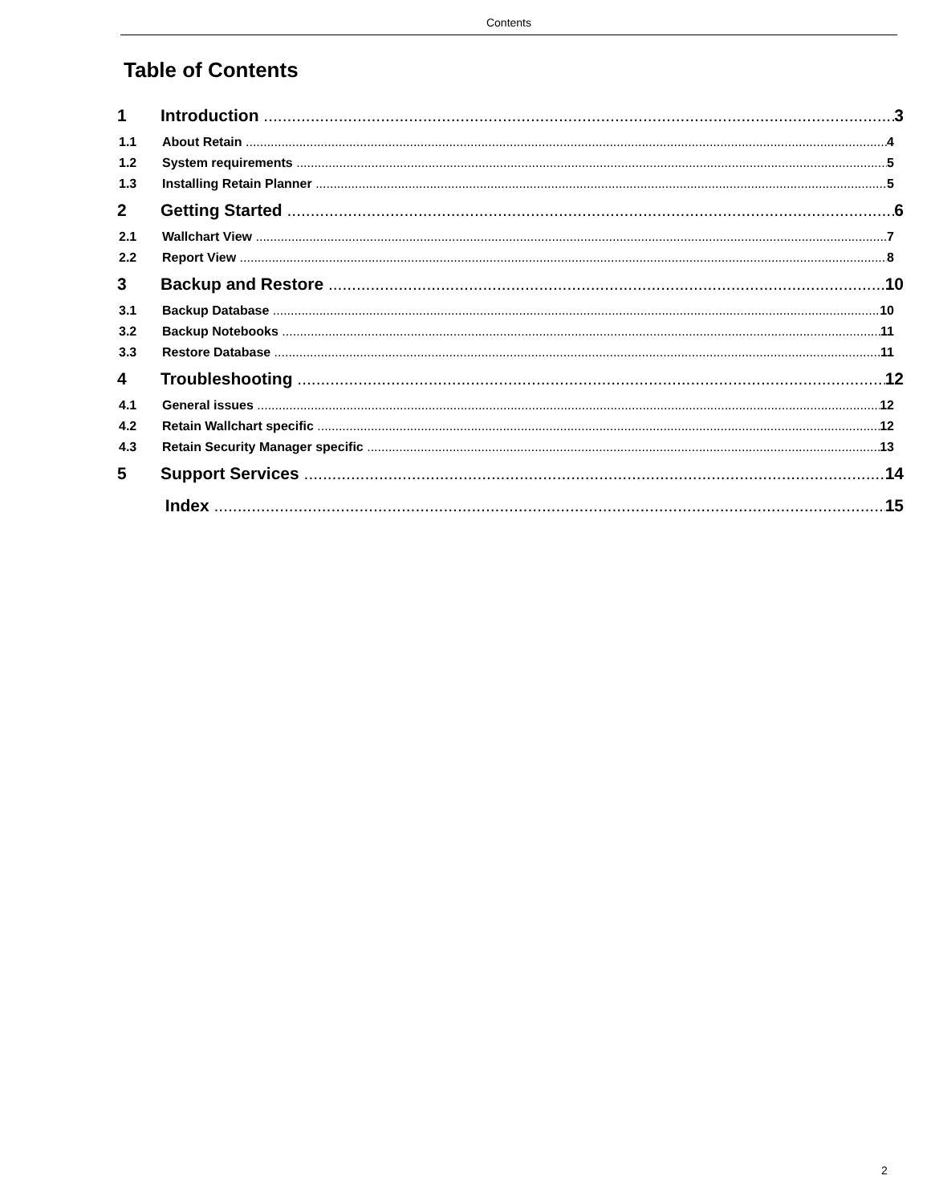Contents
Table of Contents
1 Introduction 3
1.1 About Retain 4
1.2 System requirements 5
1.3 Installing Retain Planner 5
2 Getting Started 6
2.1 Wallchart View 7
2.2 Report View 8
3 Backup and Restore 10
3.1 Backup Database 10
3.2 Backup Notebooks 11
3.3 Restore Database 11
4 Troubleshooting 12
4.1 General issues 12
4.2 Retain Wallchart specific 12
4.3 Retain Security Manager specific 13
5 Support Services 14
Index 15
2